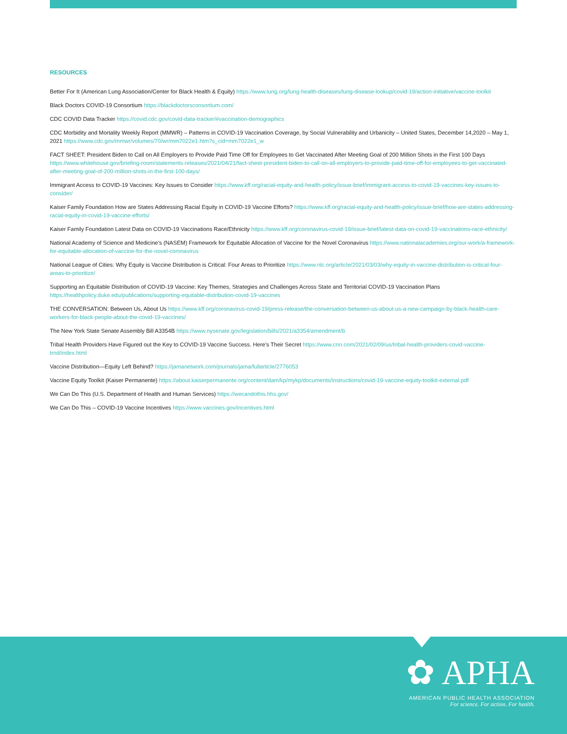RESOURCES
Better For It (American Lung Association/Center for Black Health & Equity) https://www.lung.org/lung-health-diseases/lung-disease-lookup/covid-19/action-initiative/vaccine-toolkit
Black Doctors COVID-19 Consortium https://blackdoctorsconsortium.com/
CDC COVID Data Tracker https://covid.cdc.gov/covid-data-tracker/#vaccination-demographics
CDC Morbidity and Mortality Weekly Report (MMWR) – Patterns in COVID-19 Vaccination Coverage, by Social Vulnerability and Urbanicity – United States, December 14,2020 – May 1, 2021 https://www.cdc.gov/mmwr/volumes/70/wr/mm7022e1.htm?s_cid=mm7022e1_w
FACT SHEET: President Biden to Call on All Employers to Provide Paid Time Off for Employees to Get Vaccinated After Meeting Goal of 200 Million Shots in the First 100 Days https://www.whitehouse.gov/briefing-room/statements-releases/2021/04/21/fact-sheet-president-biden-to-call-on-all-employers-to-provide-paid-time-off-for-employees-to-get-vaccinated-after-meeting-goal-of-200-million-shots-in-the-first-100-days/
Immigrant Access to COVID-19 Vaccines: Key Issues to Consider https://www.kff.org/racial-equity-and-health-policy/issue-brief/immigrant-access-to-covid-19-vaccines-key-issues-to-consider/
Kaiser Family Foundation How are States Addressing Racial Equity in COVID-19 Vaccine Efforts? https://www.kff.org/racial-equity-and-health-policy/issue-brief/how-are-states-addressing-racial-equity-in-covid-19-vaccine-efforts/
Kaiser Family Foundation Latest Data on COVID-19 Vaccinations Race/Ethnicity https://www.kff.org/coronavirus-covid-19/issue-brief/latest-data-on-covid-19-vaccinations-race-ethnicity/
National Academy of Science and Medicine’s (NASEM) Framework for Equitable Allocation of Vaccine for the Novel Coronavirus https://www.nationalacademies.org/our-work/a-framework-for-equitable-allocation-of-vaccine-for-the-novel-coronavirus
National League of Cities: Why Equity is Vaccine Distribution is Critical: Four Areas to Prioritize https://www.nlc.org/article/2021/03/03/why-equity-in-vaccine-distribution-is-critical-four-areas-to-prioritize/
Supporting an Equitable Distribution of COVID-19 Vaccine: Key Themes, Strategies and Challenges Across State and Territorial COVID-19 Vaccination Plans https://healthpolicy.duke.edu/publications/supporting-equitable-distribution-covid-19-vaccines
THE CONVERSATION: Between Us, About Us https://www.kff.org/coronavirus-covid-19/press-release/the-conversation-between-us-about-us-a-new-campaign-by-black-health-care-workers-for-black-people-about-the-covid-19-vaccines/
The New York State Senate Assembly Bill A3354B https://www.nysenate.gov/legislation/bills/2021/a3354/amendment/b
Tribal Health Providers Have Figured out the Key to COVID-19 Vaccine Success. Here’s Their Secret https://www.cnn.com/2021/02/09/us/tribal-health-providers-covid-vaccine-trnd/index.html
Vaccine Distribution—Equity Left Behind? https://jamanetwork.com/journals/jama/fullarticle/2776053
Vaccine Equity Toolkit (Kaiser Permanente) https://about.kaiserpermanente.org/content/dam/kp/mykp/documents/instructions/covid-19-vaccine-equity-toolkit-external.pdf
We Can Do This (U.S. Department of Health and Human Services) https://wecandothis.hhs.gov/
We Can Do This – COVID-19 Vaccine Incentives https://www.vaccines.gov/incentives.html
✿ APHA
AMERICAN PUBLIC HEALTH ASSOCIATION
For science. For action. For health.